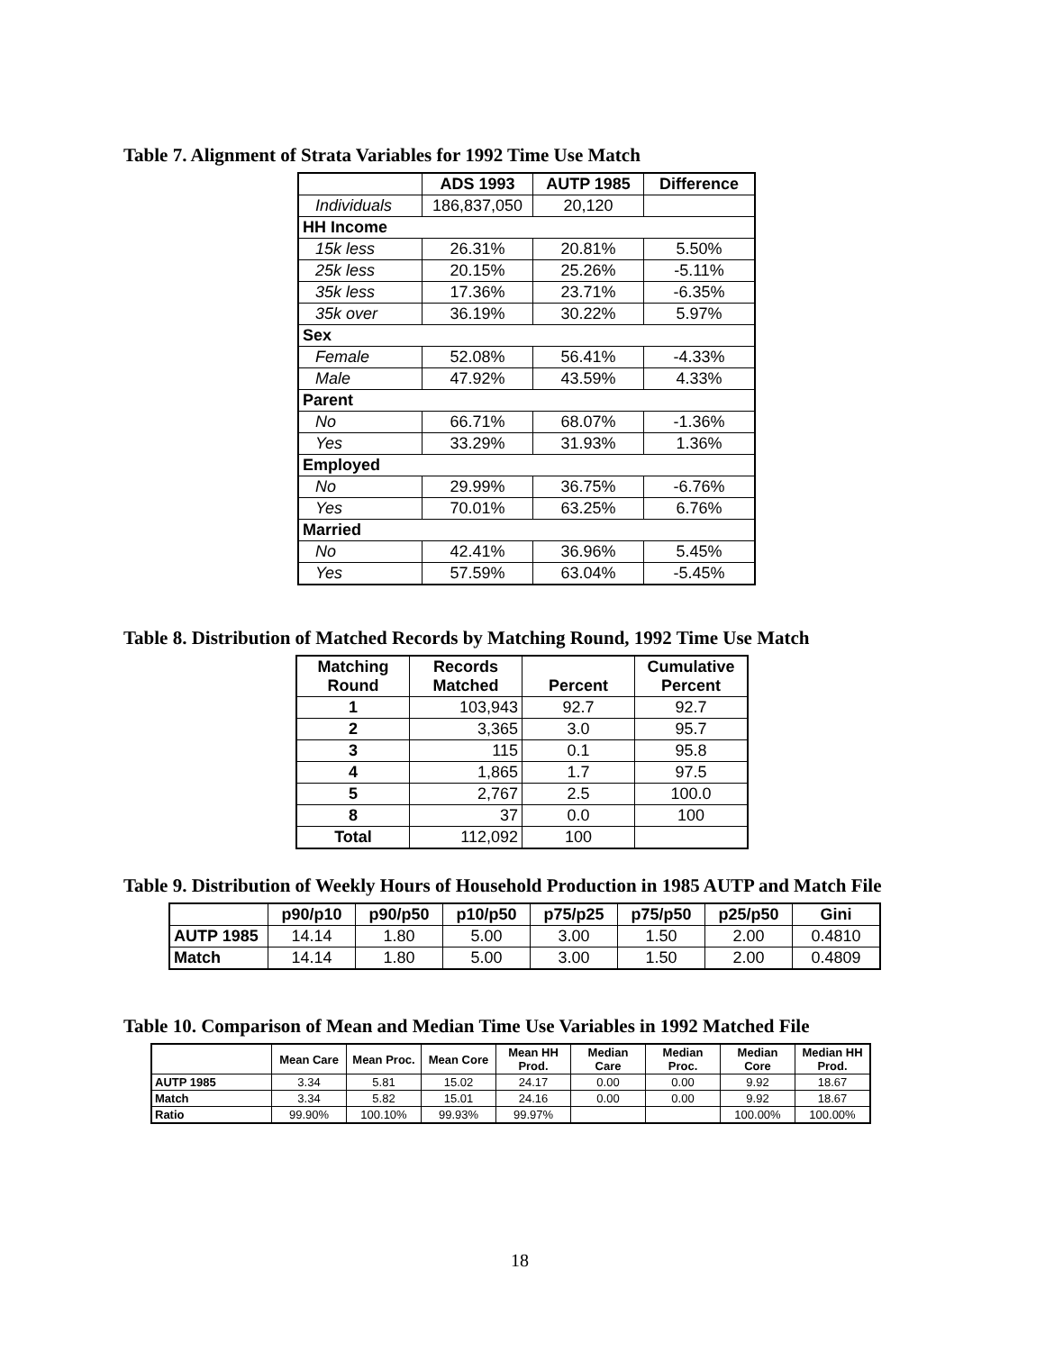Table 7. Alignment of Strata Variables for 1992 Time Use Match
| | ADS 1993 | AUTP 1985 | Difference |
| --- | --- | --- | --- |
| Individuals | 186,837,050 | 20,120 | |
| HH Income | | | |
| 15k less | 26.31% | 20.81% | 5.50% |
| 25k less | 20.15% | 25.26% | -5.11% |
| 35k less | 17.36% | 23.71% | -6.35% |
| 35k over | 36.19% | 30.22% | 5.97% |
| Sex | | | |
| Female | 52.08% | 56.41% | -4.33% |
| Male | 47.92% | 43.59% | 4.33% |
| Parent | | | |
| No | 66.71% | 68.07% | -1.36% |
| Yes | 33.29% | 31.93% | 1.36% |
| Employed | | | |
| No | 29.99% | 36.75% | -6.76% |
| Yes | 70.01% | 63.25% | 6.76% |
| Married | | | |
| No | 42.41% | 36.96% | 5.45% |
| Yes | 57.59% | 63.04% | -5.45% |
Table 8. Distribution of Matched Records by Matching Round, 1992 Time Use Match
| Matching Round | Records Matched | Percent | Cumulative Percent |
| --- | --- | --- | --- |
| 1 | 103,943 | 92.7 | 92.7 |
| 2 | 3,365 | 3.0 | 95.7 |
| 3 | 115 | 0.1 | 95.8 |
| 4 | 1,865 | 1.7 | 97.5 |
| 5 | 2,767 | 2.5 | 100.0 |
| 8 | 37 | 0.0 | 100 |
| Total | 112,092 | 100 | |
Table 9. Distribution of Weekly Hours of Household Production in 1985 AUTP and Match File
| | p90/p10 | p90/p50 | p10/p50 | p75/p25 | p75/p50 | p25/p50 | Gini |
| --- | --- | --- | --- | --- | --- | --- | --- |
| AUTP 1985 | 14.14 | 1.80 | 5.00 | 3.00 | 1.50 | 2.00 | 0.4810 |
| Match | 14.14 | 1.80 | 5.00 | 3.00 | 1.50 | 2.00 | 0.4809 |
Table 10. Comparison of Mean and Median Time Use Variables in 1992 Matched File
| | Mean Care | Mean Proc. | Mean Core | Mean HH Prod. | Median Care | Median Proc. | Median Core | Median HH Prod. |
| --- | --- | --- | --- | --- | --- | --- | --- | --- |
| AUTP 1985 | 3.34 | 5.81 | 15.02 | 24.17 | 0.00 | 0.00 | 9.92 | 18.67 |
| Match | 3.34 | 5.82 | 15.01 | 24.16 | 0.00 | 0.00 | 9.92 | 18.67 |
| Ratio | 99.90% | 100.10% | 99.93% | 99.97% | | | 100.00% | 100.00% |
18